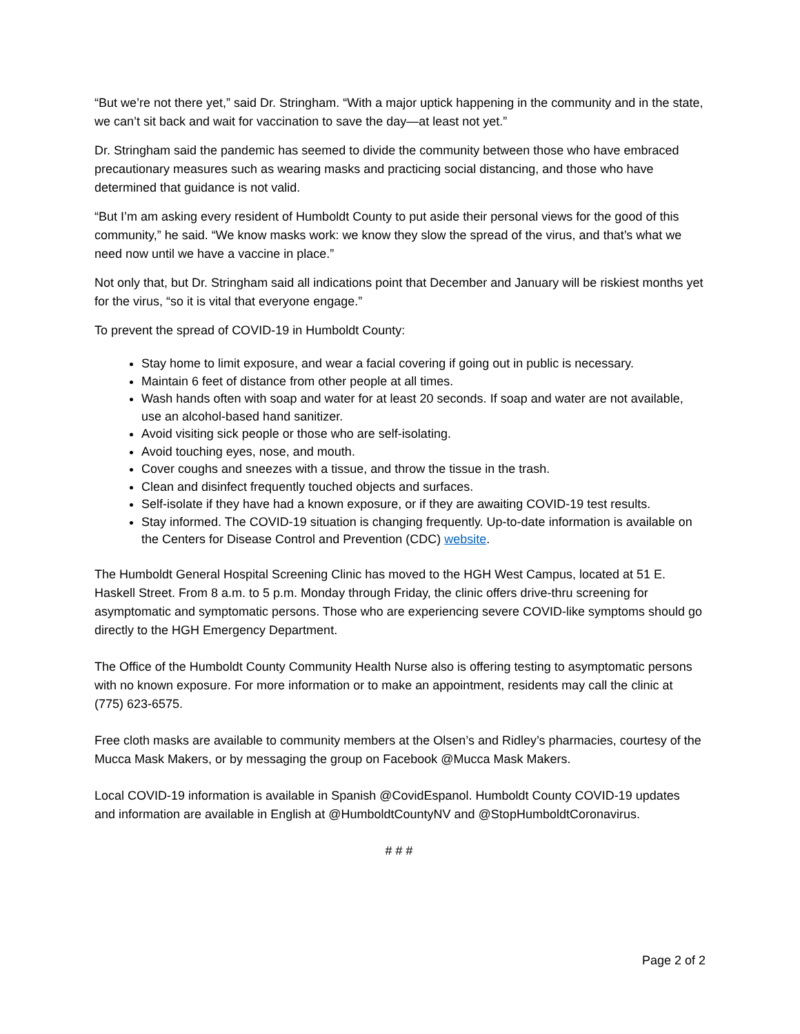“But we’re not there yet,” said Dr. Stringham. “With a major uptick happening in the community and in the state, we can’t sit back and wait for vaccination to save the day—at least not yet.”
Dr. Stringham said the pandemic has seemed to divide the community between those who have embraced precautionary measures such as wearing masks and practicing social distancing, and those who have determined that guidance is not valid.
“But I’m am asking every resident of Humboldt County to put aside their personal views for the good of this community,” he said. “We know masks work: we know they slow the spread of the virus, and that’s what we need now until we have a vaccine in place.”
Not only that, but Dr. Stringham said all indications point that December and January will be riskiest months yet for the virus, “so it is vital that everyone engage.”
To prevent the spread of COVID-19 in Humboldt County:
Stay home to limit exposure, and wear a facial covering if going out in public is necessary.
Maintain 6 feet of distance from other people at all times.
Wash hands often with soap and water for at least 20 seconds. If soap and water are not available, use an alcohol-based hand sanitizer.
Avoid visiting sick people or those who are self-isolating.
Avoid touching eyes, nose, and mouth.
Cover coughs and sneezes with a tissue, and throw the tissue in the trash.
Clean and disinfect frequently touched objects and surfaces.
Self-isolate if they have had a known exposure, or if they are awaiting COVID-19 test results.
Stay informed. The COVID-19 situation is changing frequently. Up-to-date information is available on the Centers for Disease Control and Prevention (CDC) website.
The Humboldt General Hospital Screening Clinic has moved to the HGH West Campus, located at 51 E. Haskell Street. From 8 a.m. to 5 p.m. Monday through Friday, the clinic offers drive-thru screening for asymptomatic and symptomatic persons. Those who are experiencing severe COVID-like symptoms should go directly to the HGH Emergency Department.
The Office of the Humboldt County Community Health Nurse also is offering testing to asymptomatic persons with no known exposure. For more information or to make an appointment, residents may call the clinic at (775) 623-6575.
Free cloth masks are available to community members at the Olsen’s and Ridley’s pharmacies, courtesy of the Mucca Mask Makers, or by messaging the group on Facebook @Mucca Mask Makers.
Local COVID-19 information is available in Spanish @CovidEspanol. Humboldt County COVID-19 updates and information are available in English at @HumboldtCountyNV and @StopHumboldtCoronavirus.
# # #
Page 2 of 2